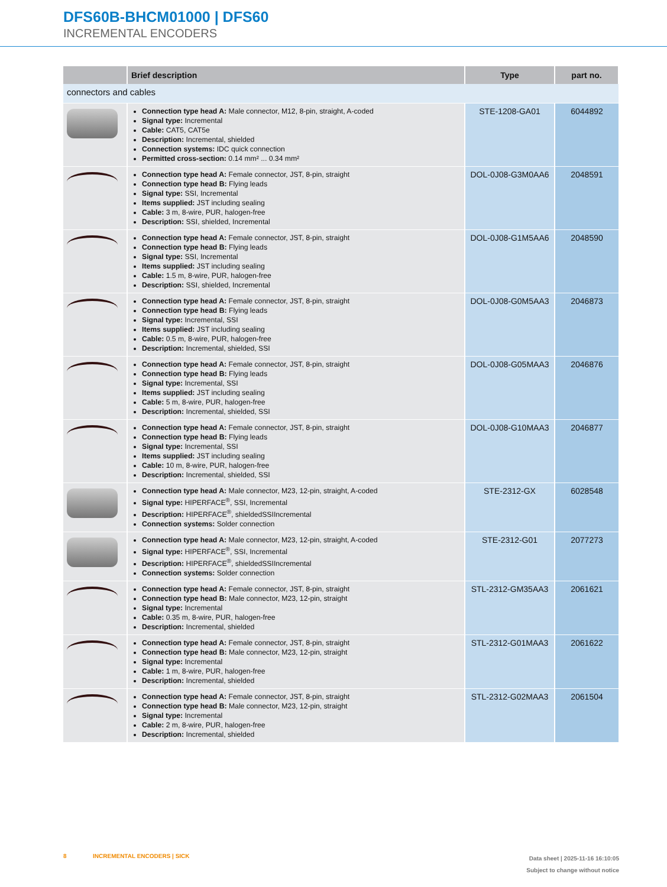DFS60B-BHCM01000 | DFS60
INCREMENTAL ENCODERS
| | Brief description | Type | part no. |
| --- | --- | --- | --- |
| connectors and cables | | | |
| | Connection type head A: Male connector, M12, 8-pin, straight, A-coded Signal type: Incremental Cable: CAT5, CAT5e Description: Incremental, shielded Connection systems: IDC quick connection Permitted cross-section: 0.14 mm² ... 0.34 mm² | STE-1208-GA01 | 6044892 |
| | Connection type head A: Female connector, JST, 8-pin, straight Connection type head B: Flying leads Signal type: SSI, Incremental Items supplied: JST including sealing Cable: 3 m, 8-wire, PUR, halogen-free Description: SSI, shielded, Incremental | DOL-0J08-G3M0AA6 | 2048591 |
| | Connection type head A: Female connector, JST, 8-pin, straight Connection type head B: Flying leads Signal type: SSI, Incremental Items supplied: JST including sealing Cable: 1.5 m, 8-wire, PUR, halogen-free Description: SSI, shielded, Incremental | DOL-0J08-G1M5AA6 | 2048590 |
| | Connection type head A: Female connector, JST, 8-pin, straight Connection type head B: Flying leads Signal type: Incremental, SSI Items supplied: JST including sealing Cable: 0.5 m, 8-wire, PUR, halogen-free Description: Incremental, shielded, SSI | DOL-0J08-G0M5AA3 | 2046873 |
| | Connection type head A: Female connector, JST, 8-pin, straight Connection type head B: Flying leads Signal type: Incremental, SSI Items supplied: JST including sealing Cable: 5 m, 8-wire, PUR, halogen-free Description: Incremental, shielded, SSI | DOL-0J08-G05MAA3 | 2046876 |
| | Connection type head A: Female connector, JST, 8-pin, straight Connection type head B: Flying leads Signal type: Incremental, SSI Items supplied: JST including sealing Cable: 10 m, 8-wire, PUR, halogen-free Description: Incremental, shielded, SSI | DOL-0J08-G10MAA3 | 2046877 |
| | Connection type head A: Male connector, M23, 12-pin, straight, A-coded Signal type: HIPERFACE<sup>®</sup>, SSI, Incremental Description: HIPERFACE<sup>®</sup>, shieldedSSIIncremental Connection systems: Solder connection | STE-2312-GX | 6028548 |
| | Connection type head A: Male connector, M23, 12-pin, straight, A-coded Signal type: HIPERFACE<sup>®</sup>, SSI, Incremental Description: HIPERFACE<sup>®</sup>, shieldedSSIIncremental Connection systems: Solder connection | STE-2312-G01 | 2077273 |
| | Connection type head A: Female connector, JST, 8-pin, straight Connection type head B: Male connector, M23, 12-pin, straight Signal type: Incremental Cable: 0.35 m, 8-wire, PUR, halogen-free Description: Incremental, shielded | STL-2312-GM35AA3 | 2061621 |
| | Connection type head A: Female connector, JST, 8-pin, straight Connection type head B: Male connector, M23, 12-pin, straight Signal type: Incremental Cable: 1 m, 8-wire, PUR, halogen-free Description: Incremental, shielded | STL-2312-G01MAA3 | 2061622 |
| | Connection type head A: Female connector, JST, 8-pin, straight Connection type head B: Male connector, M23, 12-pin, straight Signal type: Incremental Cable: 2 m, 8-wire, PUR, halogen-free Description: Incremental, shielded | STL-2312-G02MAA3 | 2061504 |
8 INCREMENTAL ENCODERS | SICK
Data sheet | 2025-11-16 16:10:05
Subject to change without notice